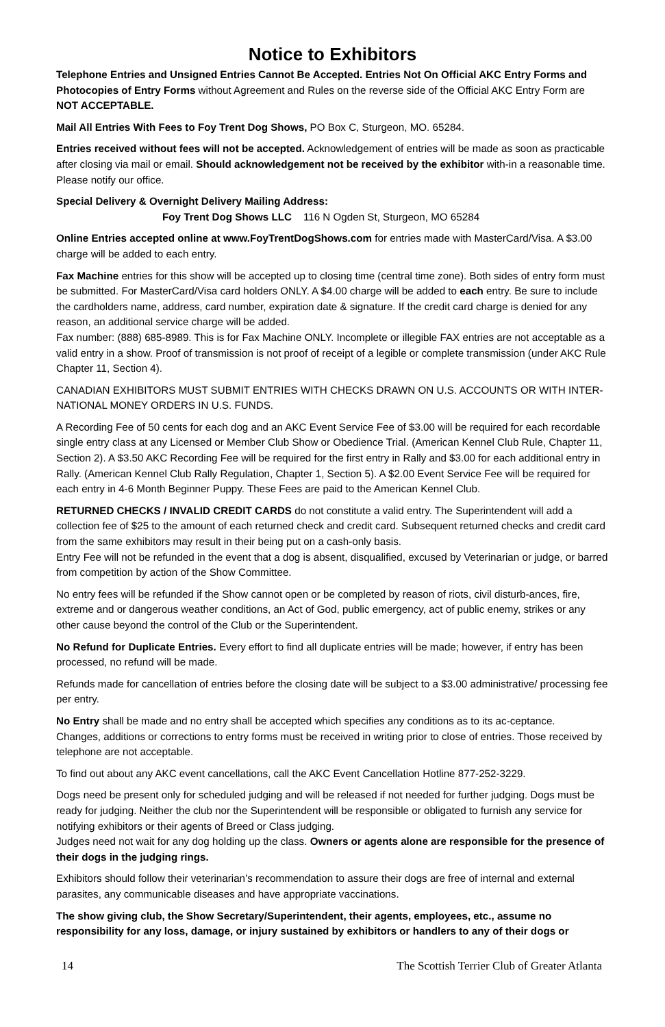Notice to Exhibitors
Telephone Entries and Unsigned Entries Cannot Be Accepted. Entries Not On Official AKC Entry Forms and Photocopies of Entry Forms without Agreement and Rules on the reverse side of the Official AKC Entry Form are NOT ACCEPTABLE.
Mail All Entries With Fees to Foy Trent Dog Shows, PO Box C, Sturgeon, MO. 65284.
Entries received without fees will not be accepted. Acknowledgement of entries will be made as soon as practicable after closing via mail or email. Should acknowledgement not be received by the exhibitor with-in a reasonable time. Please notify our office.
Special Delivery & Overnight Delivery Mailing Address:
Foy Trent Dog Shows LLC 116 N Ogden St, Sturgeon, MO 65284
Online Entries accepted online at www.FoyTrentDogShows.com for entries made with MasterCard/Visa. A $3.00 charge will be added to each entry.
Fax Machine entries for this show will be accepted up to closing time (central time zone). Both sides of entry form must be submitted. For MasterCard/Visa card holders ONLY. A $4.00 charge will be added to each entry. Be sure to include the cardholders name, address, card number, expiration date & signature. If the credit card charge is denied for any reason, an additional service charge will be added.
Fax number: (888) 685-8989. This is for Fax Machine ONLY. Incomplete or illegible FAX entries are not acceptable as a valid entry in a show. Proof of transmission is not proof of receipt of a legible or complete transmission (under AKC Rule Chapter 11, Section 4).
CANADIAN EXHIBITORS MUST SUBMIT ENTRIES WITH CHECKS DRAWN ON U.S. ACCOUNTS OR WITH INTER-NATIONAL MONEY ORDERS IN U.S. FUNDS.
A Recording Fee of 50 cents for each dog and an AKC Event Service Fee of $3.00 will be required for each recordable single entry class at any Licensed or Member Club Show or Obedience Trial. (American Kennel Club Rule, Chapter 11, Section 2). A $3.50 AKC Recording Fee will be required for the first entry in Rally and $3.00 for each additional entry in Rally. (American Kennel Club Rally Regulation, Chapter 1, Section 5). A $2.00 Event Service Fee will be required for each entry in 4-6 Month Beginner Puppy. These Fees are paid to the American Kennel Club.
RETURNED CHECKS / INVALID CREDIT CARDS do not constitute a valid entry. The Superintendent will add a collection fee of $25 to the amount of each returned check and credit card. Subsequent returned checks and credit card from the same exhibitors may result in their being put on a cash-only basis.
Entry Fee will not be refunded in the event that a dog is absent, disqualified, excused by Veterinarian or judge, or barred from competition by action of the Show Committee.
No entry fees will be refunded if the Show cannot open or be completed by reason of riots, civil disturb-ances, fire, extreme and or dangerous weather conditions, an Act of God, public emergency, act of public enemy, strikes or any other cause beyond the control of the Club or the Superintendent.
No Refund for Duplicate Entries. Every effort to find all duplicate entries will be made; however, if entry has been processed, no refund will be made.
Refunds made for cancellation of entries before the closing date will be subject to a $3.00 administrative/ processing fee per entry.
No Entry shall be made and no entry shall be accepted which specifies any conditions as to its ac-ceptance.
Changes, additions or corrections to entry forms must be received in writing prior to close of entries. Those received by telephone are not acceptable.
To find out about any AKC event cancellations, call the AKC Event Cancellation Hotline 877-252-3229.
Dogs need be present only for scheduled judging and will be released if not needed for further judging. Dogs must be ready for judging. Neither the club nor the Superintendent will be responsible or obligated to furnish any service for notifying exhibitors or their agents of Breed or Class judging.
Judges need not wait for any dog holding up the class. Owners or agents alone are responsible for the presence of their dogs in the judging rings.
Exhibitors should follow their veterinarian’s recommendation to assure their dogs are free of internal and external parasites, any communicable diseases and have appropriate vaccinations.
The show giving club, the Show Secretary/Superintendent, their agents, employees, etc., assume no responsibility for any loss, damage, or injury sustained by exhibitors or handlers to any of their dogs or
14 The Scottish Terrier Club of Greater Atlanta